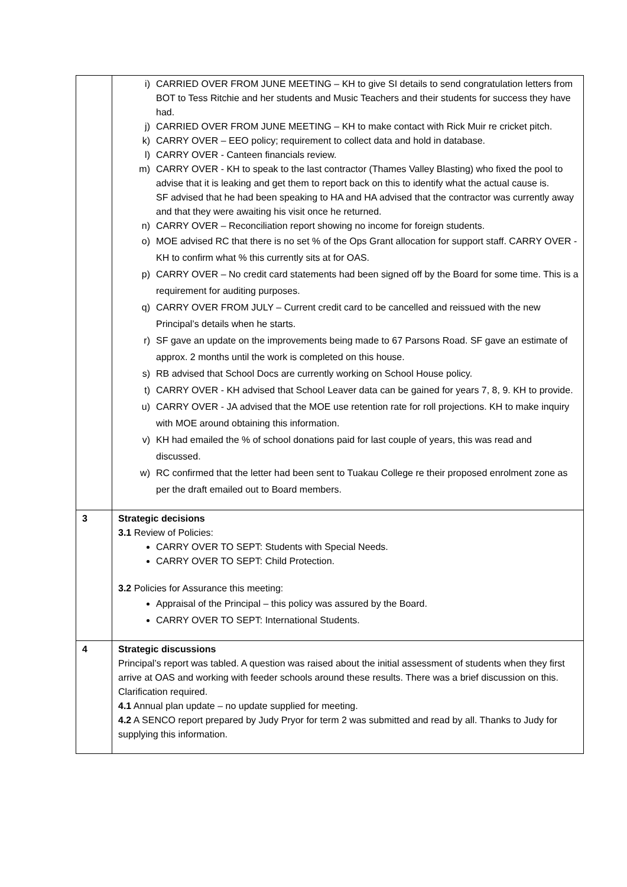| | i) CARRIED OVER FROM JUNE MEETING – KH to give SI details to send congratulation letters from BOT to Tess Ritchie and her students and Music Teachers and their students for success they have had. j) CARRIED OVER FROM JUNE MEETING – KH to make contact with Rick Muir re cricket pitch. k) CARRY OVER – EEO policy; requirement to collect data and hold in database. l) CARRY OVER - Canteen financials review. m) CARRY OVER - KH to speak to the last contractor (Thames Valley Blasting) who fixed the pool to advise that it is leaking and get them to report back on this to identify what the actual cause is. SF advised that he had been speaking to HA and HA advised that the contractor was currently away and that they were awaiting his visit once he returned. n) CARRY OVER – Reconciliation report showing no income for foreign students. o) MOE advised RC that there is no set % of the Ops Grant allocation for support staff. CARRY OVER - KH to confirm what % this currently sits at for OAS. p) CARRY OVER – No credit card statements had been signed off by the Board for some time. This is a requirement for auditing purposes. q) CARRY OVER FROM JULY – Current credit card to be cancelled and reissued with the new Principal’s details when he starts. r) SF gave an update on the improvements being made to 67 Parsons Road. SF gave an estimate of approx. 2 months until the work is completed on this house. s) RB advised that School Docs are currently working on School House policy. t) CARRY OVER - KH advised that School Leaver data can be gained for years 7, 8, 9. KH to provide. u) CARRY OVER - JA advised that the MOE use retention rate for roll projections. KH to make inquiry with MOE around obtaining this information. v) KH had emailed the % of school donations paid for last couple of years, this was read and discussed. w) RC confirmed that the letter had been sent to Tuakau College re their proposed enrolment zone as per the draft emailed out to Board members. |
| 3 | Strategic decisions 3.1 Review of Policies: CARRY OVER TO SEPT: Students with Special Needs. CARRY OVER TO SEPT: Child Protection. 3.2 Policies for Assurance this meeting: Appraisal of the Principal – this policy was assured by the Board. CARRY OVER TO SEPT: International Students. |
| 4 | Strategic discussions Principal’s report was tabled. A question was raised about the initial assessment of students when they first arrive at OAS and working with feeder schools around these results. There was a brief discussion on this. Clarification required. 4.1 Annual plan update – no update supplied for meeting. 4.2 A SENCO report prepared by Judy Pryor for term 2 was submitted and read by all. Thanks to Judy for supplying this information. |